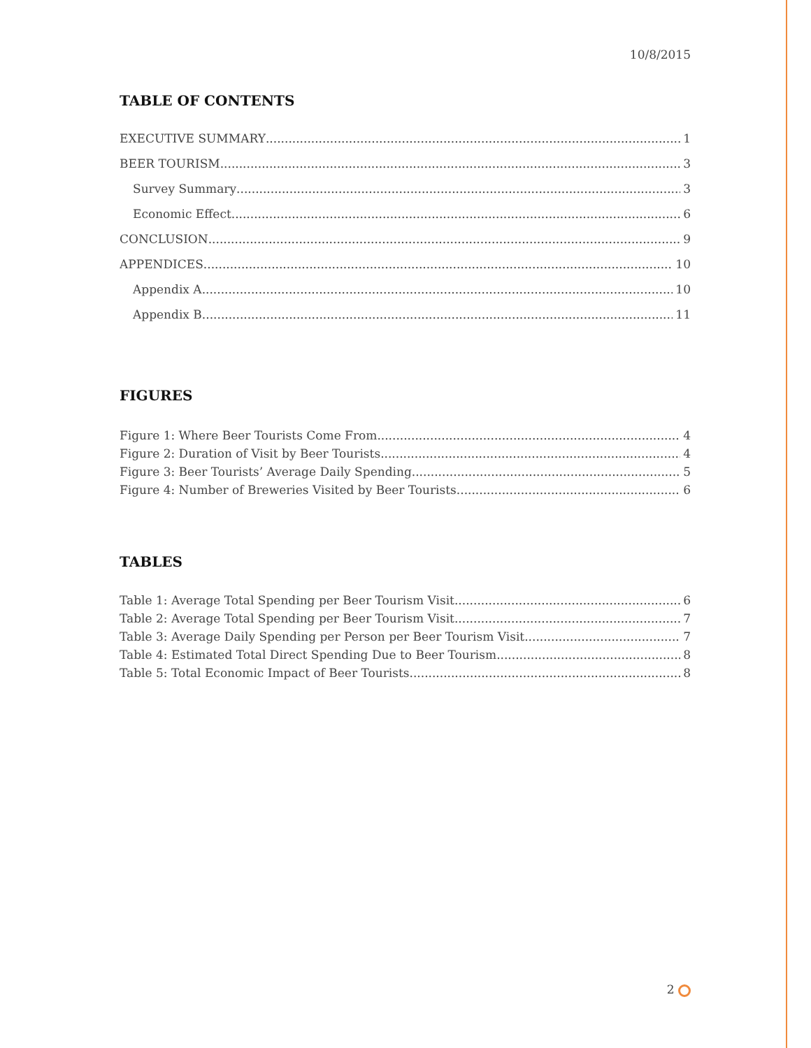10/8/2015
TABLE OF CONTENTS
EXECUTIVE SUMMARY 1
BEER TOURISM 3
Survey Summary 3
Economic Effect 6
CONCLUSION 9
APPENDICES 10
Appendix A 10
Appendix B 11
FIGURES
Figure 1: Where Beer Tourists Come From 4
Figure 2: Duration of Visit by Beer Tourists 4
Figure 3: Beer Tourists’ Average Daily Spending 5
Figure 4: Number of Breweries Visited by Beer Tourists 6
TABLES
Table 1: Average Total Spending per Beer Tourism Visit 6
Table 2: Average Total Spending per Beer Tourism Visit 7
Table 3: Average Daily Spending per Person per Beer Tourism Visit 7
Table 4: Estimated Total Direct Spending Due to Beer Tourism 8
Table 5: Total Economic Impact of Beer Tourists 8
2